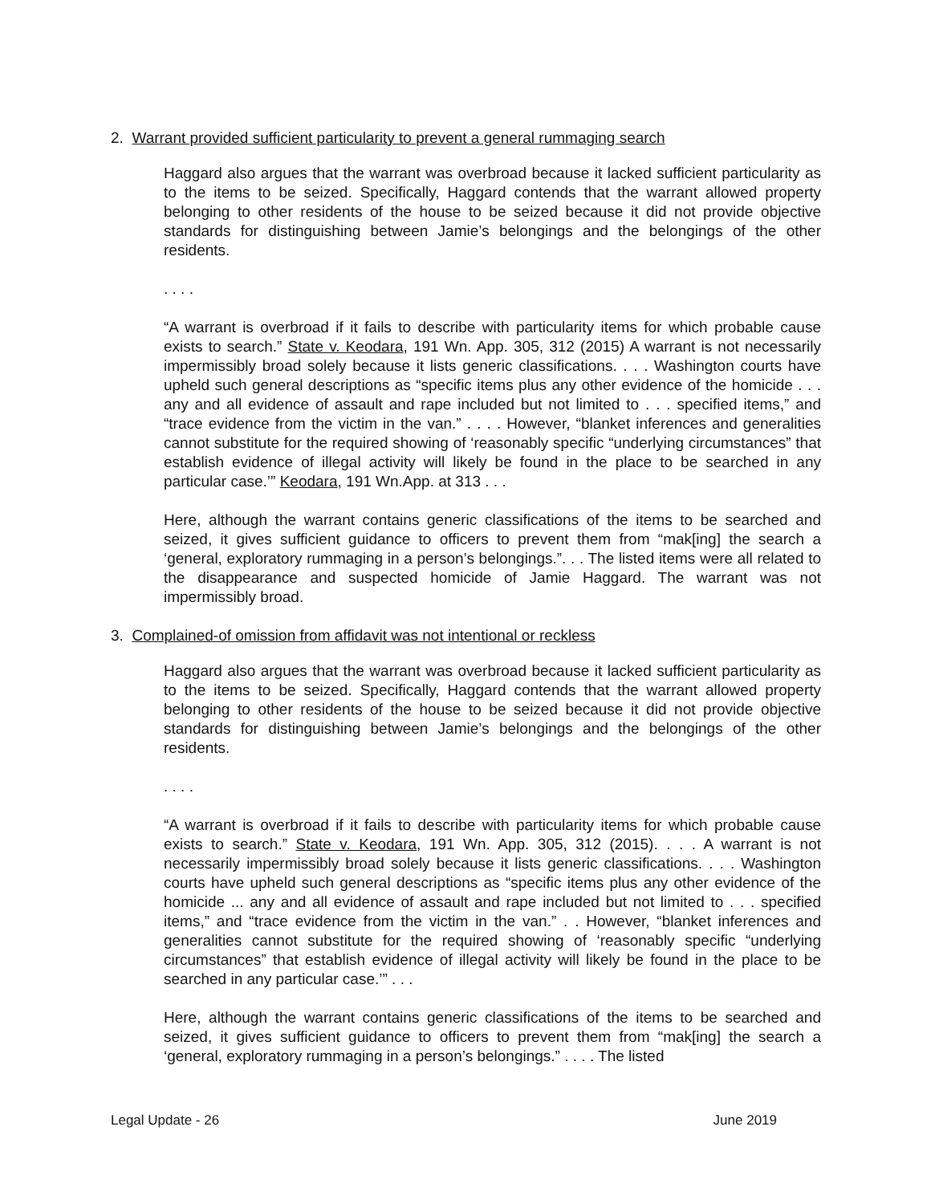2. Warrant provided sufficient particularity to prevent a general rummaging search
Haggard also argues that the warrant was overbroad because it lacked sufficient particularity as to the items to be seized. Specifically, Haggard contends that the warrant allowed property belonging to other residents of the house to be seized because it did not provide objective standards for distinguishing between Jamie’s belongings and the belongings of the other residents.
. . . .
“A warrant is overbroad if it fails to describe with particularity items for which probable cause exists to search.” State v. Keodara, 191 Wn. App. 305, 312 (2015) A warrant is not necessarily impermissibly broad solely because it lists generic classifications. . . . Washington courts have upheld such general descriptions as “specific items plus any other evidence of the homicide . . . any and all evidence of assault and rape included but not limited to . . . specified items,” and “trace evidence from the victim in the van.” . . . . However, “blanket inferences and generalities cannot substitute for the required showing of ‘reasonably specific “underlying circumstances” that establish evidence of illegal activity will likely be found in the place to be searched in any particular case.’” Keodara, 191 Wn.App. at 313 . . .
Here, although the warrant contains generic classifications of the items to be searched and seized, it gives sufficient guidance to officers to prevent them from “mak[ing] the search a ‘general, exploratory rummaging in a person’s belongings.”. . . The listed items were all related to the disappearance and suspected homicide of Jamie Haggard. The warrant was not impermissibly broad.
3. Complained-of omission from affidavit was not intentional or reckless
Haggard also argues that the warrant was overbroad because it lacked sufficient particularity as to the items to be seized. Specifically, Haggard contends that the warrant allowed property belonging to other residents of the house to be seized because it did not provide objective standards for distinguishing between Jamie’s belongings and the belongings of the other residents.
. . . .
“A warrant is overbroad if it fails to describe with particularity items for which probable cause exists to search.” State v. Keodara, 191 Wn. App. 305, 312 (2015). . . . A warrant is not necessarily impermissibly broad solely because it lists generic classifications. . . . Washington courts have upheld such general descriptions as “specific items plus any other evidence of the homicide ... any and all evidence of assault and rape included but not limited to . . . specified items,” and “trace evidence from the victim in the van.” . . However, “blanket inferences and generalities cannot substitute for the required showing of ‘reasonably specific “underlying circumstances” that establish evidence of illegal activity will likely be found in the place to be searched in any particular case.’” . . .
Here, although the warrant contains generic classifications of the items to be searched and seized, it gives sufficient guidance to officers to prevent them from “mak[ing] the search a ‘general, exploratory rummaging in a person’s belongings.” . . . . The listed
Legal Update - 26 June 2019